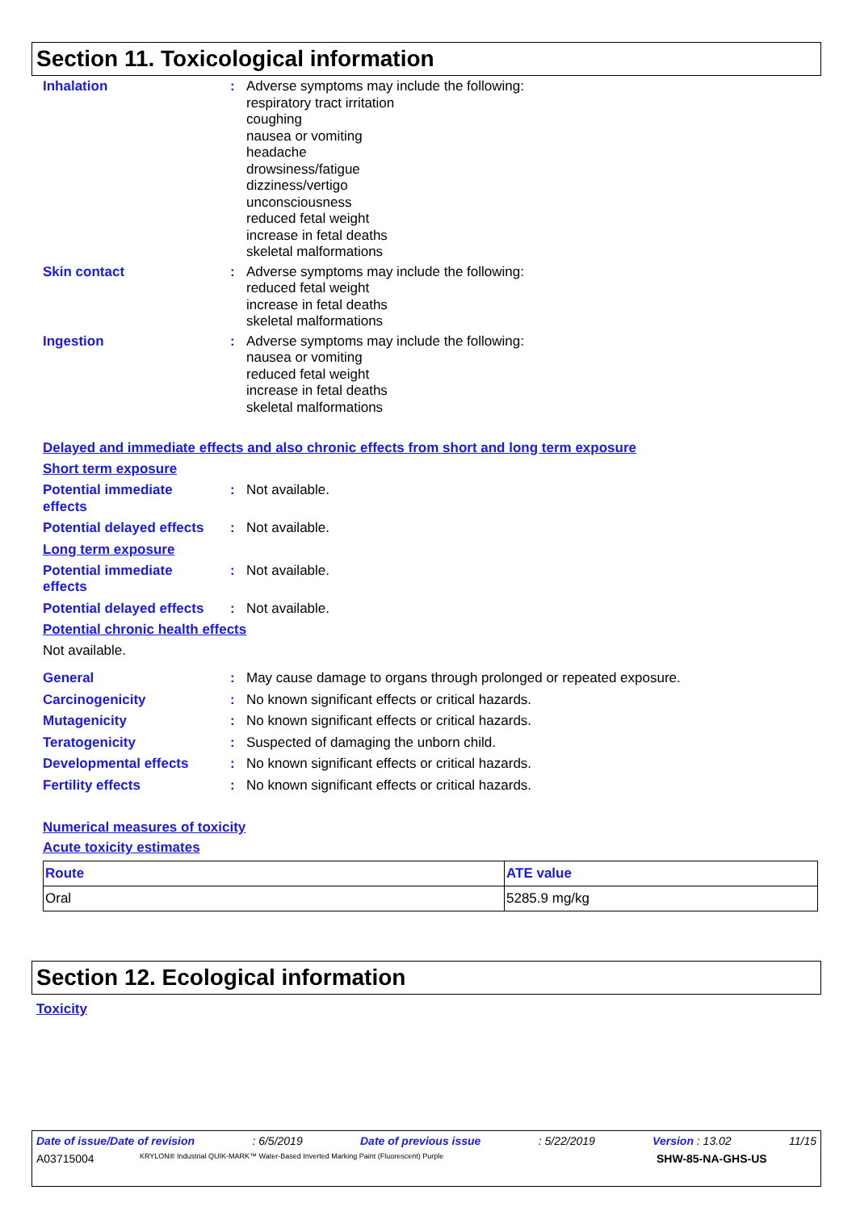Section 11. Toxicological information
Inhalation : Adverse symptoms may include the following:
respiratory tract irritation
coughing
nausea or vomiting
headache
drowsiness/fatigue
dizziness/vertigo
unconsciousness
reduced fetal weight
increase in fetal deaths
skeletal malformations
Skin contact : Adverse symptoms may include the following:
reduced fetal weight
increase in fetal deaths
skeletal malformations
Ingestion : Adverse symptoms may include the following:
nausea or vomiting
reduced fetal weight
increase in fetal deaths
skeletal malformations
Delayed and immediate effects and also chronic effects from short and long term exposure
Short term exposure
Potential immediate
effects
: Not available.
Potential delayed effects
: Not available.
Long term exposure
Potential immediate
effects
: Not available.
Potential delayed effects
: Not available.
Potential chronic health effects
Not available.
General : May cause damage to organs through prolonged or repeated exposure.
Carcinogenicity : No known significant effects or critical hazards.
Mutagenicity : No known significant effects or critical hazards.
Teratogenicity : Suspected of damaging the unborn child.
Developmental effects : No known significant effects or critical hazards.
Fertility effects : No known significant effects or critical hazards.
Numerical measures of toxicity
Acute toxicity estimates
| Route | ATE value |
| --- | --- |
| Oral | 5285.9 mg/kg |
Section 12. Ecological information
Toxicity
Date of issue/Date of revision: 6/5/2019 Date of previous issue: 5/22/2019 Version : 13.02 11/15
A03715004 KRYLON® Industrial QUIK-MARK™ Water-Based Inverted Marking Paint (Fluorescent) Purple SHW-85-NA-GHS-US